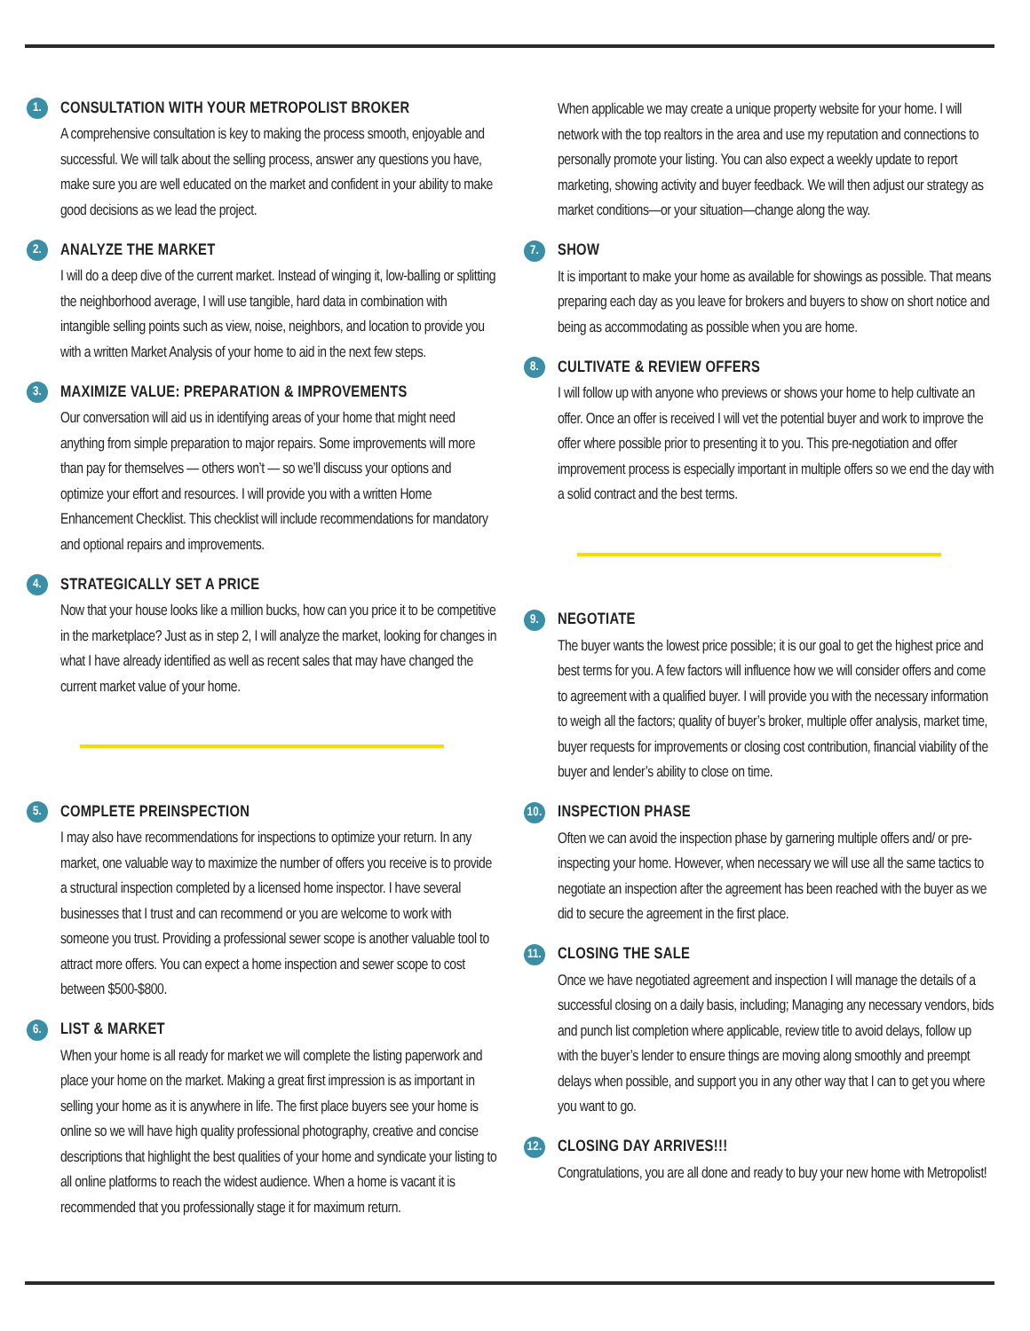1. CONSULTATION WITH YOUR METROPOLIST BROKER
A comprehensive consultation is key to making the process smooth, enjoyable and successful. We will talk about the selling process, answer any questions you have, make sure you are well educated on the market and confident in your ability to make good decisions as we lead the project.
2. ANALYZE THE MARKET
I will do a deep dive of the current market. Instead of winging it, low-balling or splitting the neighborhood average, I will use tangible, hard data in combination with intangible selling points such as view, noise, neighbors, and location to provide you with a written Market Analysis of your home to aid in the next few steps.
3. MAXIMIZE VALUE: PREPARATION & IMPROVEMENTS
Our conversation will aid us in identifying areas of your home that might need anything from simple preparation to major repairs. Some improvements will more than pay for themselves — others won’t — so we’ll discuss your options and optimize your effort and resources. I will provide you with a written Home Enhancement Checklist. This checklist will include recommendations for mandatory and optional repairs and improvements.
4. STRATEGICALLY SET A PRICE
Now that your house looks like a million bucks, how can you price it to be competitive in the marketplace? Just as in step 2, I will analyze the market, looking for changes in what I have already identified as well as recent sales that may have changed the current market value of your home.
5. COMPLETE PREINSPECTION
I may also have recommendations for inspections to optimize your return. In any market, one valuable way to maximize the number of offers you receive is to provide a structural inspection completed by a licensed home inspector. I have several businesses that I trust and can recommend or you are welcome to work with someone you trust. Providing a professional sewer scope is another valuable tool to attract more offers. You can expect a home inspection and sewer scope to cost between $500-$800.
6. LIST & MARKET
When your home is all ready for market we will complete the listing paperwork and place your home on the market. Making a great first impression is as important in selling your home as it is anywhere in life. The first place buyers see your home is online so we will have high quality professional photography, creative and concise descriptions that highlight the best qualities of your home and syndicate your listing to all online platforms to reach the widest audience. When a home is vacant it is recommended that you professionally stage it for maximum return.
When applicable we may create a unique property website for your home. I will network with the top realtors in the area and use my reputation and connections to personally promote your listing. You can also expect a weekly update to report marketing, showing activity and buyer feedback. We will then adjust our strategy as market conditions—or your situation—change along the way.
7. SHOW
It is important to make your home as available for showings as possible. That means preparing each day as you leave for brokers and buyers to show on short notice and being as accommodating as possible when you are home.
8. CULTIVATE & REVIEW OFFERS
I will follow up with anyone who previews or shows your home to help cultivate an offer. Once an offer is received I will vet the potential buyer and work to improve the offer where possible prior to presenting it to you. This pre-negotiation and offer improvement process is especially important in multiple offers so we end the day with a solid contract and the best terms.
9. NEGOTIATE
The buyer wants the lowest price possible; it is our goal to get the highest price and best terms for you. A few factors will influence how we will consider offers and come to agreement with a qualified buyer. I will provide you with the necessary information to weigh all the factors; quality of buyer’s broker, multiple offer analysis, market time, buyer requests for improvements or closing cost contribution, financial viability of the buyer and lender’s ability to close on time.
10. INSPECTION PHASE
Often we can avoid the inspection phase by garnering multiple offers and/ or pre-inspecting your home. However, when necessary we will use all the same tactics to negotiate an inspection after the agreement has been reached with the buyer as we did to secure the agreement in the first place.
11. CLOSING THE SALE
Once we have negotiated agreement and inspection I will manage the details of a successful closing on a daily basis, including; Managing any necessary vendors, bids and punch list completion where applicable, review title to avoid delays, follow up with the buyer’s lender to ensure things are moving along smoothly and preempt delays when possible, and support you in any other way that I can to get you where you want to go.
12. CLOSING DAY ARRIVES!!!
Congratulations, you are all done and ready to buy your new home with Metropolist!